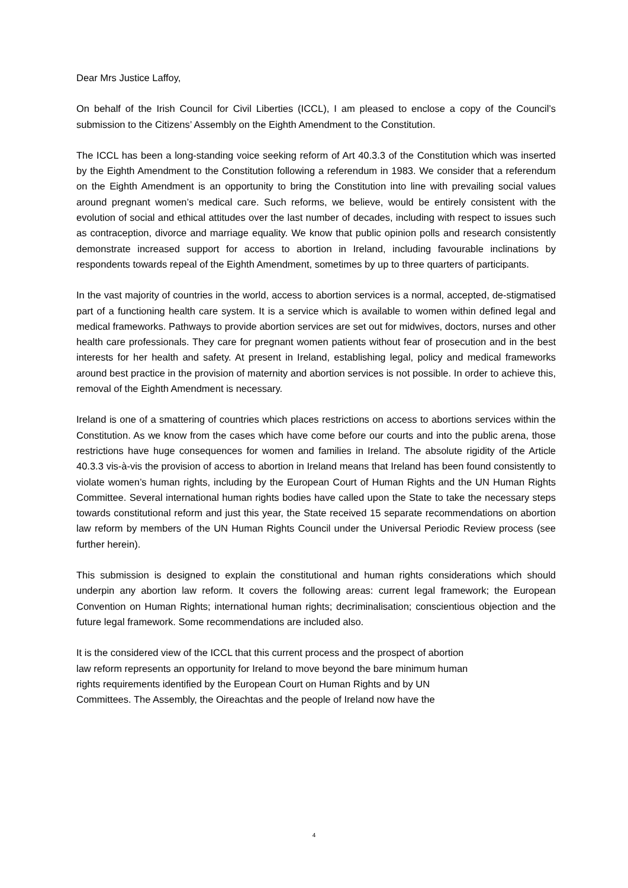Dear Mrs Justice Laffoy,
On behalf of the Irish Council for Civil Liberties (ICCL), I am pleased to enclose a copy of the Council’s submission to the Citizens’ Assembly on the Eighth Amendment to the Constitution.
The ICCL has been a long-standing voice seeking reform of Art 40.3.3 of the Constitution which was inserted by the Eighth Amendment to the Constitution following a referendum in 1983. We consider that a referendum on the Eighth Amendment is an opportunity to bring the Constitution into line with prevailing social values around pregnant women’s medical care. Such reforms, we believe, would be entirely consistent with the evolution of social and ethical attitudes over the last number of decades, including with respect to issues such as contraception, divorce and marriage equality. We know that public opinion polls and research consistently demonstrate increased support for access to abortion in Ireland, including favourable inclinations by respondents towards repeal of the Eighth Amendment, sometimes by up to three quarters of participants.
In the vast majority of countries in the world, access to abortion services is a normal, accepted, de-stigmatised part of a functioning health care system. It is a service which is available to women within defined legal and medical frameworks. Pathways to provide abortion services are set out for midwives, doctors, nurses and other health care professionals. They care for pregnant women patients without fear of prosecution and in the best interests for her health and safety. At present in Ireland, establishing legal, policy and medical frameworks around best practice in the provision of maternity and abortion services is not possible. In order to achieve this, removal of the Eighth Amendment is necessary.
Ireland is one of a smattering of countries which places restrictions on access to abortions services within the Constitution. As we know from the cases which have come before our courts and into the public arena, those restrictions have huge consequences for women and families in Ireland. The absolute rigidity of the Article 40.3.3 vis-à-vis the provision of access to abortion in Ireland means that Ireland has been found consistently to violate women’s human rights, including by the European Court of Human Rights and the UN Human Rights Committee. Several international human rights bodies have called upon the State to take the necessary steps towards constitutional reform and just this year, the State received 15 separate recommendations on abortion law reform by members of the UN Human Rights Council under the Universal Periodic Review process (see further herein).
This submission is designed to explain the constitutional and human rights considerations which should underpin any abortion law reform. It covers the following areas: current legal framework; the European Convention on Human Rights; international human rights; decriminalisation; conscientious objection and the future legal framework. Some recommendations are included also.
It is the considered view of the ICCL that this current process and the prospect of abortion
law reform represents an opportunity for Ireland to move beyond the bare minimum human
rights requirements identified by the European Court on Human Rights and by UN
Committees. The Assembly, the Oireachtas and the people of Ireland now have the
4